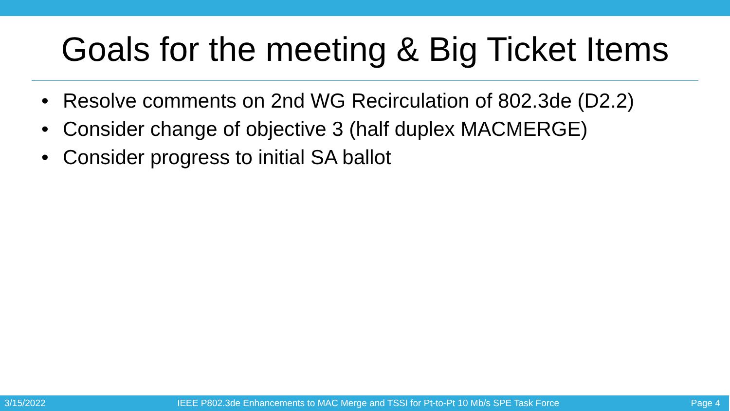Goals for the meeting & Big Ticket Items
• Resolve comments on 2nd WG Recirculation of 802.3de (D2.2)
• Consider change of objective 3 (half duplex MACMERGE)
• Consider progress to initial SA ballot
3/15/2022 IEEE P802.3de Enhancements to MAC Merge and TSSI for Pt-to-Pt 10 Mb/s SPE Task Force Page 4